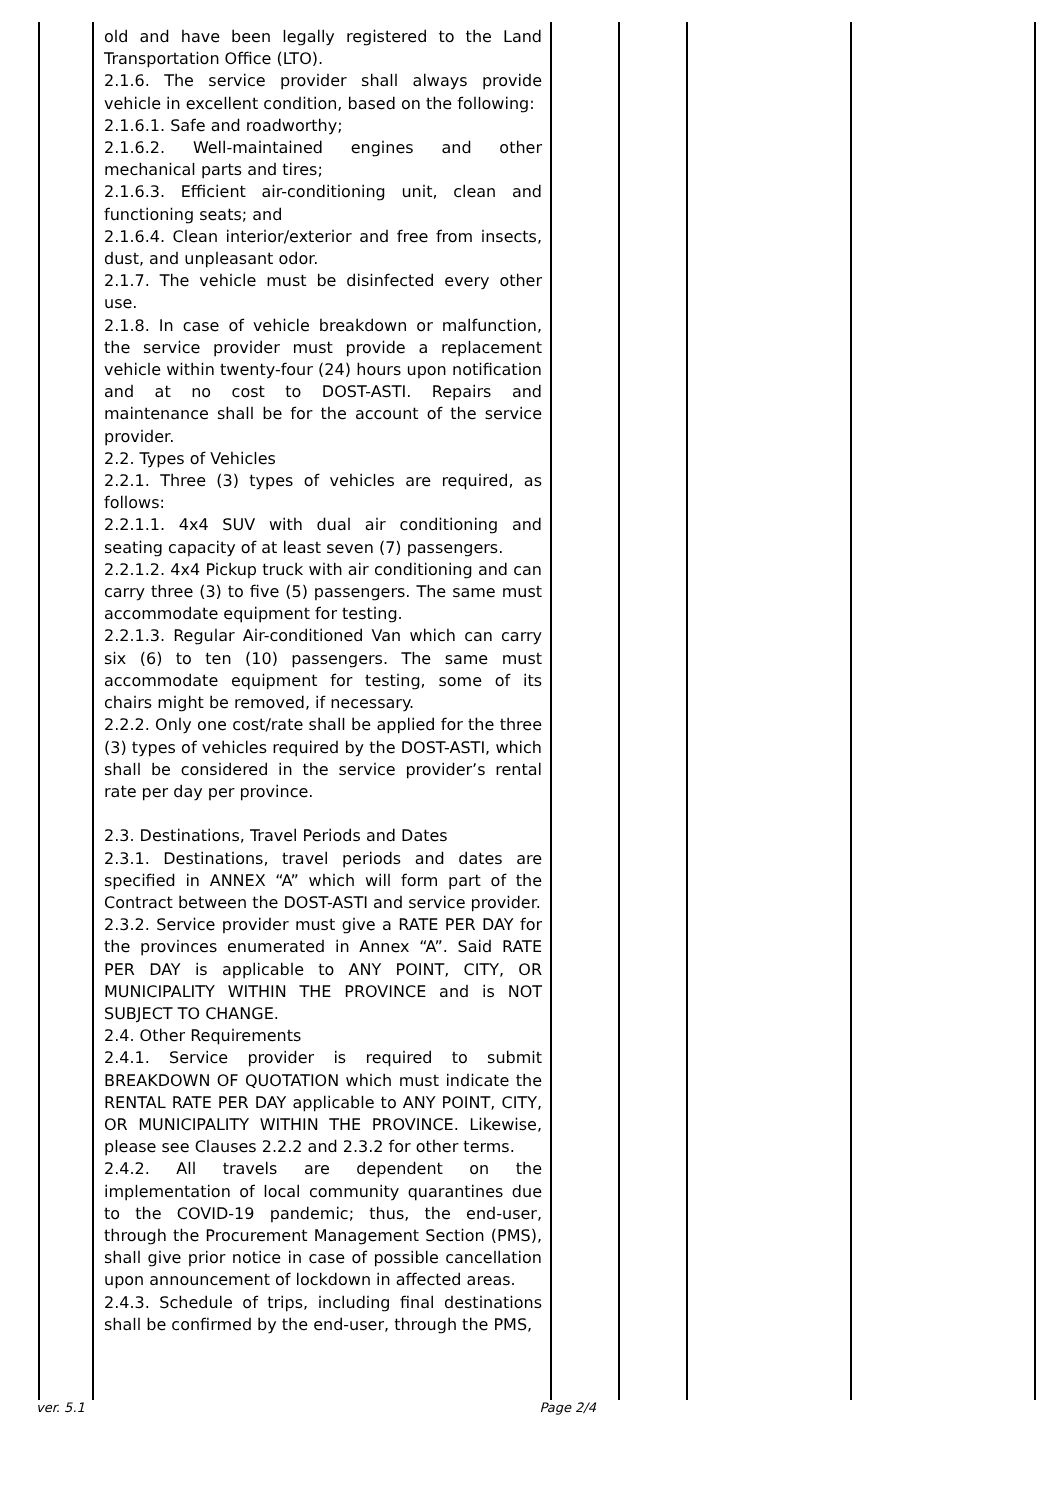| | old and have been legally registered to the Land Transportation Office (LTO). 2.1.6. The service provider shall always provide vehicle in excellent condition, based on the following: 2.1.6.1. Safe and roadworthy; 2.1.6.2. Well-maintained engines and other mechanical parts and tires; 2.1.6.3. Efficient air-conditioning unit, clean and functioning seats; and 2.1.6.4. Clean interior/exterior and free from insects, dust, and unpleasant odor. 2.1.7. The vehicle must be disinfected every other use. 2.1.8. In case of vehicle breakdown or malfunction, the service provider must provide a replacement vehicle within twenty-four (24) hours upon notification and at no cost to DOST-ASTI. Repairs and maintenance shall be for the account of the service provider. 2.2. Types of Vehicles 2.2.1. Three (3) types of vehicles are required, as follows: 2.2.1.1. 4x4 SUV with dual air conditioning and seating capacity of at least seven (7) passengers. 2.2.1.2. 4x4 Pickup truck with air conditioning and can carry three (3) to five (5) passengers. The same must accommodate equipment for testing. 2.2.1.3. Regular Air-conditioned Van which can carry six (6) to ten (10) passengers. The same must accommodate equipment for testing, some of its chairs might be removed, if necessary. 2.2.2. Only one cost/rate shall be applied for the three (3) types of vehicles required by the DOST-ASTI, which shall be considered in the service provider’s rental rate per day per province. 2.3. Destinations, Travel Periods and Dates 2.3.1. Destinations, travel periods and dates are specified in ANNEX “A” which will form part of the Contract between the DOST-ASTI and service provider. 2.3.2. Service provider must give a RATE PER DAY for the provinces enumerated in Annex “A”. Said RATE PER DAY is applicable to ANY POINT, CITY, OR MUNICIPALITY WITHIN THE PROVINCE and is NOT SUBJECT TO CHANGE. 2.4. Other Requirements 2.4.1. Service provider is required to submit BREAKDOWN OF QUOTATION which must indicate the RENTAL RATE PER DAY applicable to ANY POINT, CITY, OR MUNICIPALITY WITHIN THE PROVINCE. Likewise, please see Clauses 2.2.2 and 2.3.2 for other terms. 2.4.2. All travels are dependent on the implementation of local community quarantines due to the COVID-19 pandemic; thus, the end-user, through the Procurement Management Section (PMS), shall give prior notice in case of possible cancellation upon announcement of lockdown in affected areas. 2.4.3. Schedule of trips, including final destinations shall be confirmed by the end-user, through the PMS, | | | | |
ver. 5.1 Page 2/4